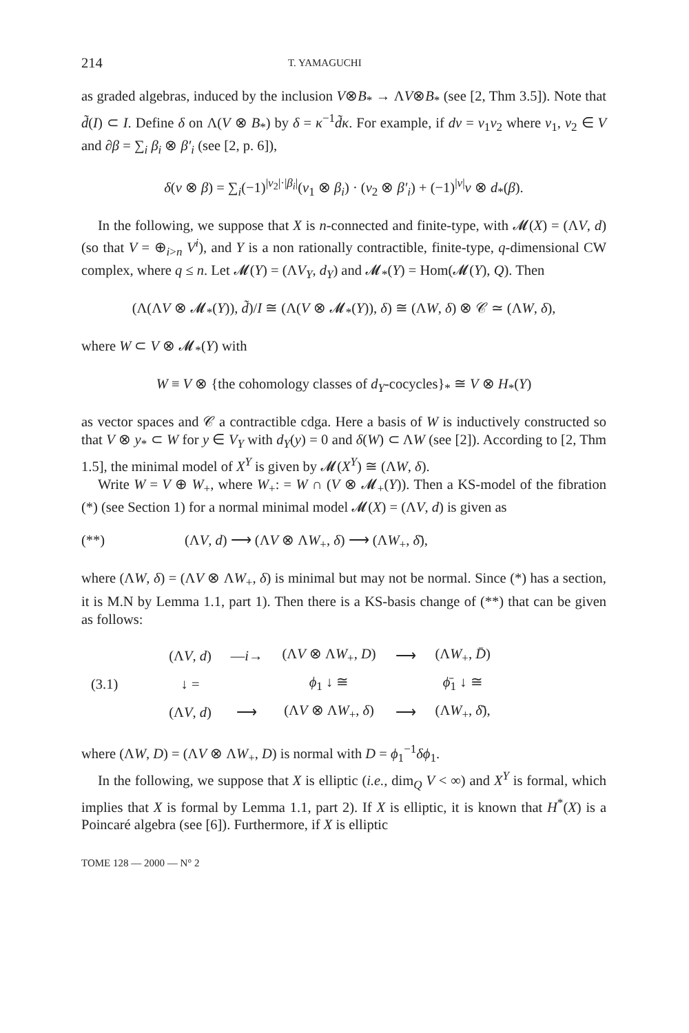214 T. YAMAGUCHI
as graded algebras, induced by the inclusion V⊗B<sub>*</sub> → ΛV⊗B<sub>*</sub> (see [2, Thm 3.5]). Note that d̃(I) ⊂ I. Define δ on Λ(V ⊗ B<sub>*</sub>) by δ = κ<sup>−1</sup>d̃κ. For example, if dv = v<sub>1</sub>v<sub>2</sub> where v<sub>1</sub>, v<sub>2</sub> ∈ V and ∂β = ∑<sub>i</sub> β<sub>i</sub> ⊗ β′<sub>i</sub> (see [2, p. 6]),
δ(v ⊗ β) = ∑<sub>i</sub>(−1)<sup>|v<sub>2</sub>|·|β<sub>i</sub>|</sup>(v<sub>1</sub> ⊗ β<sub>i</sub>) · (v<sub>2</sub> ⊗ β′<sub>i</sub>) + (−1)<sup>|v|</sup>v ⊗ d<sub>*</sub>(β).
In the following, we suppose that X is n-connected and finite-type, with 𝓜(X) = (ΛV, d) (so that V = ⊕<sub>i>n</sub> V<sup>i</sup>), and Y is a non rationally contractible, finite-type, q-dimensional CW complex, where q ≤ n. Let 𝓜(Y) = (ΛV<sub>Y</sub>, d<sub>Y</sub>) and 𝓜<sub>*</sub>(Y) = Hom(𝓜(Y), Q). Then
(Λ(ΛV ⊗ 𝓜<sub>*</sub>(Y)), d̃)/I ≅ (Λ(V ⊗ 𝓜<sub>*</sub>(Y)), δ) ≅ (ΛW, δ) ⊗ 𝒞 ≃ (ΛW, δ),
where W ⊂ V ⊗ 𝓜<sub>*</sub>(Y) with
W ≡ V ⊗ {the cohomology classes of d<sub>Y</sub>-cocycles}<sub>*</sub> ≅ V ⊗ H<sub>*</sub>(Y)
as vector spaces and 𝒞 a contractible cdga. Here a basis of W is inductively constructed so that V ⊗ y<sub>*</sub> ⊂ W for y ∈ V<sub>Y</sub> with d<sub>Y</sub>(y) = 0 and δ(W) ⊂ ΛW (see [2]). According to [2, Thm 1.5], the minimal model of X<sup>Y</sup> is given by 𝓜(X<sup>Y</sup>) ≅ (ΛW, δ).
Write W = V ⊕ W<sub>+</sub>, where W<sub>+</sub>: = W ∩ (V ⊗ 𝓜<sub>+</sub>(Y)). Then a KS-model of the fibration (*) (see Section 1) for a normal minimal model 𝓜(X) = (ΛV, d) is given as
(**) (ΛV, d) ⟶ (ΛV ⊗ ΛW<sub>+</sub>, δ) ⟶ (ΛW<sub>+</sub>, δ̄),
where (ΛW, δ) = (ΛV ⊗ ΛW<sub>+</sub>, δ) is minimal but may not be normal. Since (*) has a section, it is M.N by Lemma 1.1, part 1). Then there is a KS-basis change of (**) that can be given as follows:
| (3.1) | (Λ V , d ) | — i → | (Λ V ⊗ Λ W<sub>+</sub>, D ) | ⟶ | (Λ W<sub>+</sub>, D̄ ) |
| | ↓ = | | ϕ<sub>1</sub> ↓ ≅ | | ϕ̄<sub>1</sub> ↓ ≅ |
| | (Λ V , d ) | ⟶ | (Λ V ⊗ Λ W<sub>+</sub>, δ ) | ⟶ | (Λ W<sub>+</sub>, δ̄ ), |
where (ΛW, D) = (ΛV ⊗ ΛW<sub>+</sub>, D) is normal with D = ϕ<sub>1</sub><sup>−1</sup>δϕ<sub>1</sub>.
In the following, we suppose that X is elliptic (i.e., dim<sub>Q</sub> V < ∞) and X<sup>Y</sup> is formal, which implies that X is formal by Lemma 1.1, part 2). If X is elliptic, it is known that H<sup>*</sup>(X) is a Poincaré algebra (see [6]). Furthermore, if X is elliptic
TOME 128 — 2000 — N° 2